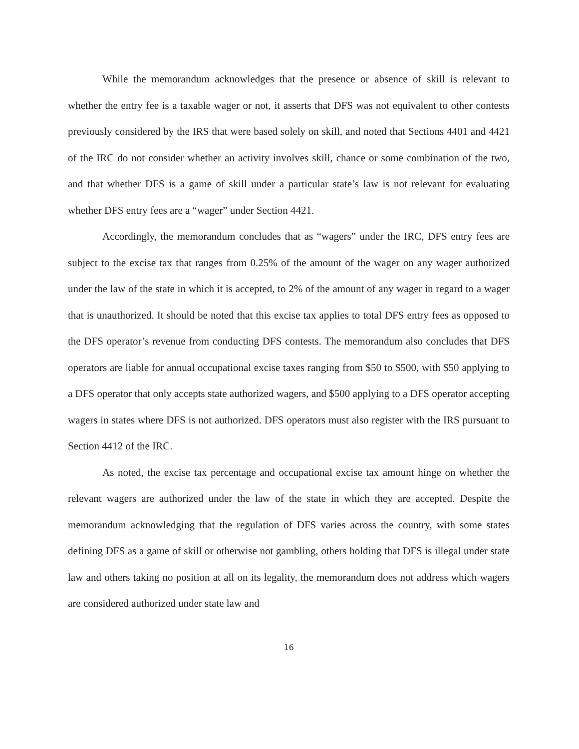While the memorandum acknowledges that the presence or absence of skill is relevant to whether the entry fee is a taxable wager or not, it asserts that DFS was not equivalent to other contests previously considered by the IRS that were based solely on skill, and noted that Sections 4401 and 4421 of the IRC do not consider whether an activity involves skill, chance or some combination of the two, and that whether DFS is a game of skill under a particular state’s law is not relevant for evaluating whether DFS entry fees are a “wager” under Section 4421.
Accordingly, the memorandum concludes that as “wagers” under the IRC, DFS entry fees are subject to the excise tax that ranges from 0.25% of the amount of the wager on any wager authorized under the law of the state in which it is accepted, to 2% of the amount of any wager in regard to a wager that is unauthorized. It should be noted that this excise tax applies to total DFS entry fees as opposed to the DFS operator’s revenue from conducting DFS contests. The memorandum also concludes that DFS operators are liable for annual occupational excise taxes ranging from $50 to $500, with $50 applying to a DFS operator that only accepts state authorized wagers, and $500 applying to a DFS operator accepting wagers in states where DFS is not authorized. DFS operators must also register with the IRS pursuant to Section 4412 of the IRC.
As noted, the excise tax percentage and occupational excise tax amount hinge on whether the relevant wagers are authorized under the law of the state in which they are accepted. Despite the memorandum acknowledging that the regulation of DFS varies across the country, with some states defining DFS as a game of skill or otherwise not gambling, others holding that DFS is illegal under state law and others taking no position at all on its legality, the memorandum does not address which wagers are considered authorized under state law and
16